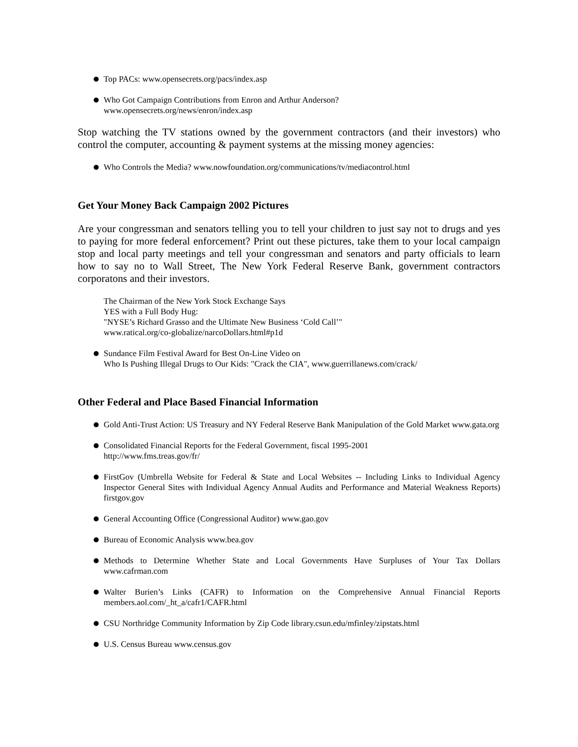Top PACs: www.opensecrets.org/pacs/index.asp
Who Got Campaign Contributions from Enron and Arthur Anderson?
www.opensecrets.org/news/enron/index.asp
Stop watching the TV stations owned by the government contractors (and their investors) who control the computer, accounting & payment systems at the missing money agencies:
Who Controls the Media? www.nowfoundation.org/communications/tv/mediacontrol.html
Get Your Money Back Campaign 2002 Pictures
Are your congressman and senators telling you to tell your children to just say not to drugs and yes to paying for more federal enforcement? Print out these pictures, take them to your local campaign stop and local party meetings and tell your congressman and senators and party officials to learn how to say no to Wall Street, The New York Federal Reserve Bank, government contractors corporatons and their investors.
The Chairman of the New York Stock Exchange Says
YES with a Full Body Hug:
"NYSE’s Richard Grasso and the Ultimate New Business ‘Cold Call’"
www.ratical.org/co-globalize/narcoDollars.html#p1d
Sundance Film Festival Award for Best On-Line Video on
Who Is Pushing Illegal Drugs to Our Kids: "Crack the CIA", www.guerrillanews.com/crack/
Other Federal and Place Based Financial Information
Gold Anti-Trust Action: US Treasury and NY Federal Reserve Bank Manipulation of the Gold Market www.gata.org
Consolidated Financial Reports for the Federal Government, fiscal 1995-2001
http://www.fms.treas.gov/fr/
FirstGov (Umbrella Website for Federal & State and Local Websites -- Including Links to Individual Agency Inspector General Sites with Individual Agency Annual Audits and Performance and Material Weakness Reports) firstgov.gov
General Accounting Office (Congressional Auditor) www.gao.gov
Bureau of Economic Analysis www.bea.gov
Methods to Determine Whether State and Local Governments Have Surpluses of Your Tax Dollars www.cafrman.com
Walter Burien’s Links (CAFR) to Information on the Comprehensive Annual Financial Reports members.aol.com/_ht_a/cafr1/CAFR.html
CSU Northridge Community Information by Zip Code library.csun.edu/mfinley/zipstats.html
U.S. Census Bureau www.census.gov